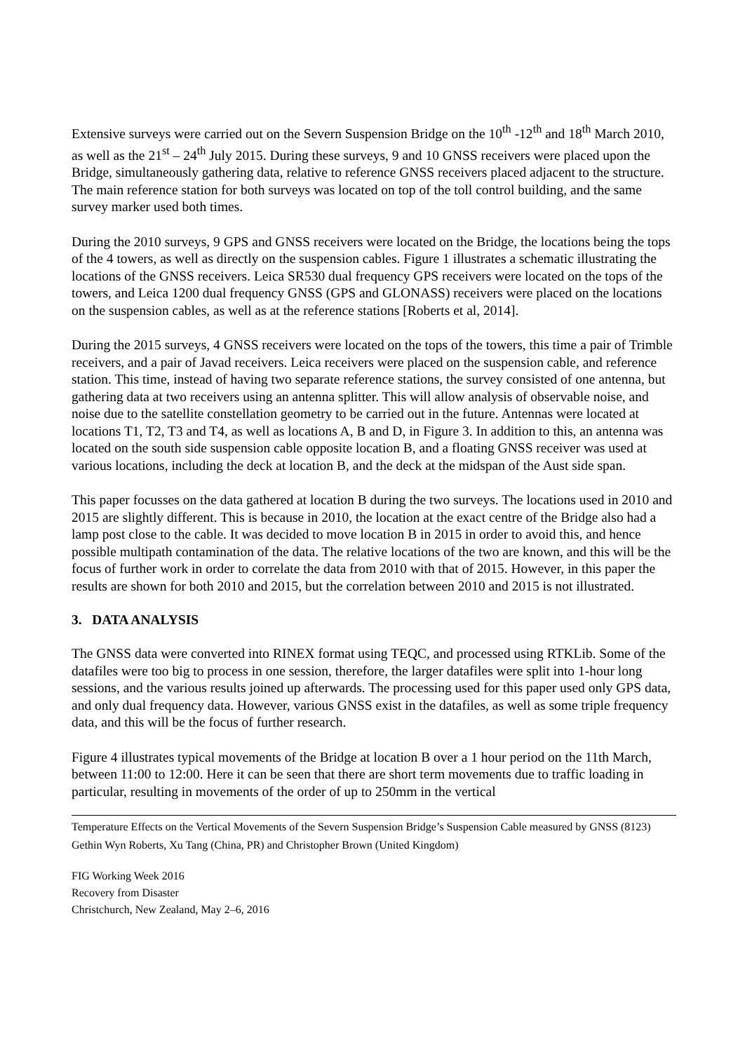Extensive surveys were carried out on the Severn Suspension Bridge on the 10<sup>th</sup> -12<sup>th</sup> and 18<sup>th</sup> March 2010, as well as the 21<sup>st</sup> – 24<sup>th</sup> July 2015. During these surveys, 9 and 10 GNSS receivers were placed upon the Bridge, simultaneously gathering data, relative to reference GNSS receivers placed adjacent to the structure. The main reference station for both surveys was located on top of the toll control building, and the same survey marker used both times.
During the 2010 surveys, 9 GPS and GNSS receivers were located on the Bridge, the locations being the tops of the 4 towers, as well as directly on the suspension cables. Figure 1 illustrates a schematic illustrating the locations of the GNSS receivers. Leica SR530 dual frequency GPS receivers were located on the tops of the towers, and Leica 1200 dual frequency GNSS (GPS and GLONASS) receivers were placed on the locations on the suspension cables, as well as at the reference stations [Roberts et al, 2014].
During the 2015 surveys, 4 GNSS receivers were located on the tops of the towers, this time a pair of Trimble receivers, and a pair of Javad receivers. Leica receivers were placed on the suspension cable, and reference station. This time, instead of having two separate reference stations, the survey consisted of one antenna, but gathering data at two receivers using an antenna splitter. This will allow analysis of observable noise, and noise due to the satellite constellation geometry to be carried out in the future. Antennas were located at locations T1, T2, T3 and T4, as well as locations A, B and D, in Figure 3. In addition to this, an antenna was located on the south side suspension cable opposite location B, and a floating GNSS receiver was used at various locations, including the deck at location B, and the deck at the midspan of the Aust side span.
This paper focusses on the data gathered at location B during the two surveys. The locations used in 2010 and 2015 are slightly different. This is because in 2010, the location at the exact centre of the Bridge also had a lamp post close to the cable. It was decided to move location B in 2015 in order to avoid this, and hence possible multipath contamination of the data. The relative locations of the two are known, and this will be the focus of further work in order to correlate the data from 2010 with that of 2015. However, in this paper the results are shown for both 2010 and 2015, but the correlation between 2010 and 2015 is not illustrated.
3. DATA ANALYSIS
The GNSS data were converted into RINEX format using TEQC, and processed using RTKLib. Some of the datafiles were too big to process in one session, therefore, the larger datafiles were split into 1-hour long sessions, and the various results joined up afterwards. The processing used for this paper used only GPS data, and only dual frequency data. However, various GNSS exist in the datafiles, as well as some triple frequency data, and this will be the focus of further research.
Figure 4 illustrates typical movements of the Bridge at location B over a 1 hour period on the 11th March, between 11:00 to 12:00. Here it can be seen that there are short term movements due to traffic loading in particular, resulting in movements of the order of up to 250mm in the vertical
Temperature Effects on the Vertical Movements of the Severn Suspension Bridge’s Suspension Cable measured by GNSS (8123)
Gethin Wyn Roberts, Xu Tang (China, PR) and Christopher Brown (United Kingdom)
FIG Working Week 2016
Recovery from Disaster
Christchurch, New Zealand, May 2–6, 2016